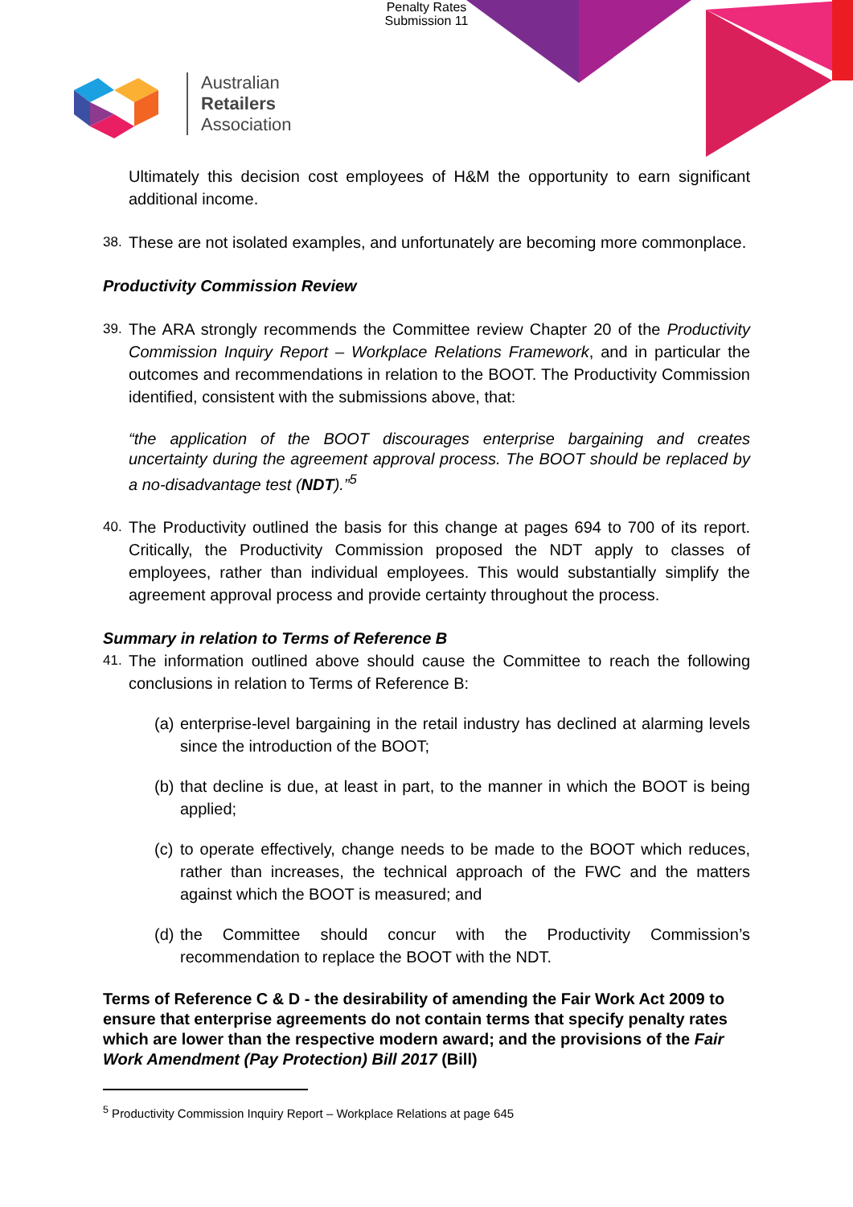Penalty Rates
Submission 11
Australian
Retailers
Association
Ultimately this decision cost employees of H&M the opportunity to earn significant additional income.
38.
These are not isolated examples, and unfortunately are becoming more commonplace.
Productivity Commission Review
39.
The ARA strongly recommends the Committee review Chapter 20 of the Productivity Commission Inquiry Report – Workplace Relations Framework, and in particular the outcomes and recommendations in relation to the BOOT. The Productivity Commission identified, consistent with the submissions above, that:
“the application of the BOOT discourages enterprise bargaining and creates uncertainty during the agreement approval process. The BOOT should be replaced by a no-disadvantage test (NDT).”<sup>5</sup>
40.
The Productivity outlined the basis for this change at pages 694 to 700 of its report. Critically, the Productivity Commission proposed the NDT apply to classes of employees, rather than individual employees. This would substantially simplify the agreement approval process and provide certainty throughout the process.
Summary in relation to Terms of Reference B
41.
The information outlined above should cause the Committee to reach the following conclusions in relation to Terms of Reference B:
(a)
enterprise-level bargaining in the retail industry has declined at alarming levels since the introduction of the BOOT;
(b)
that decline is due, at least in part, to the manner in which the BOOT is being applied;
(c)
to operate effectively, change needs to be made to the BOOT which reduces, rather than increases, the technical approach of the FWC and the matters against which the BOOT is measured; and
(d)
the Committee should concur with the Productivity Commission’s recommendation to replace the BOOT with the NDT.
Terms of Reference C & D - the desirability of amending the Fair Work Act 2009 to ensure that enterprise agreements do not contain terms that specify penalty rates which are lower than the respective modern award; and the provisions of the Fair Work Amendment (Pay Protection) Bill 2017 (Bill)
<sup>5</sup> Productivity Commission Inquiry Report – Workplace Relations at page 645